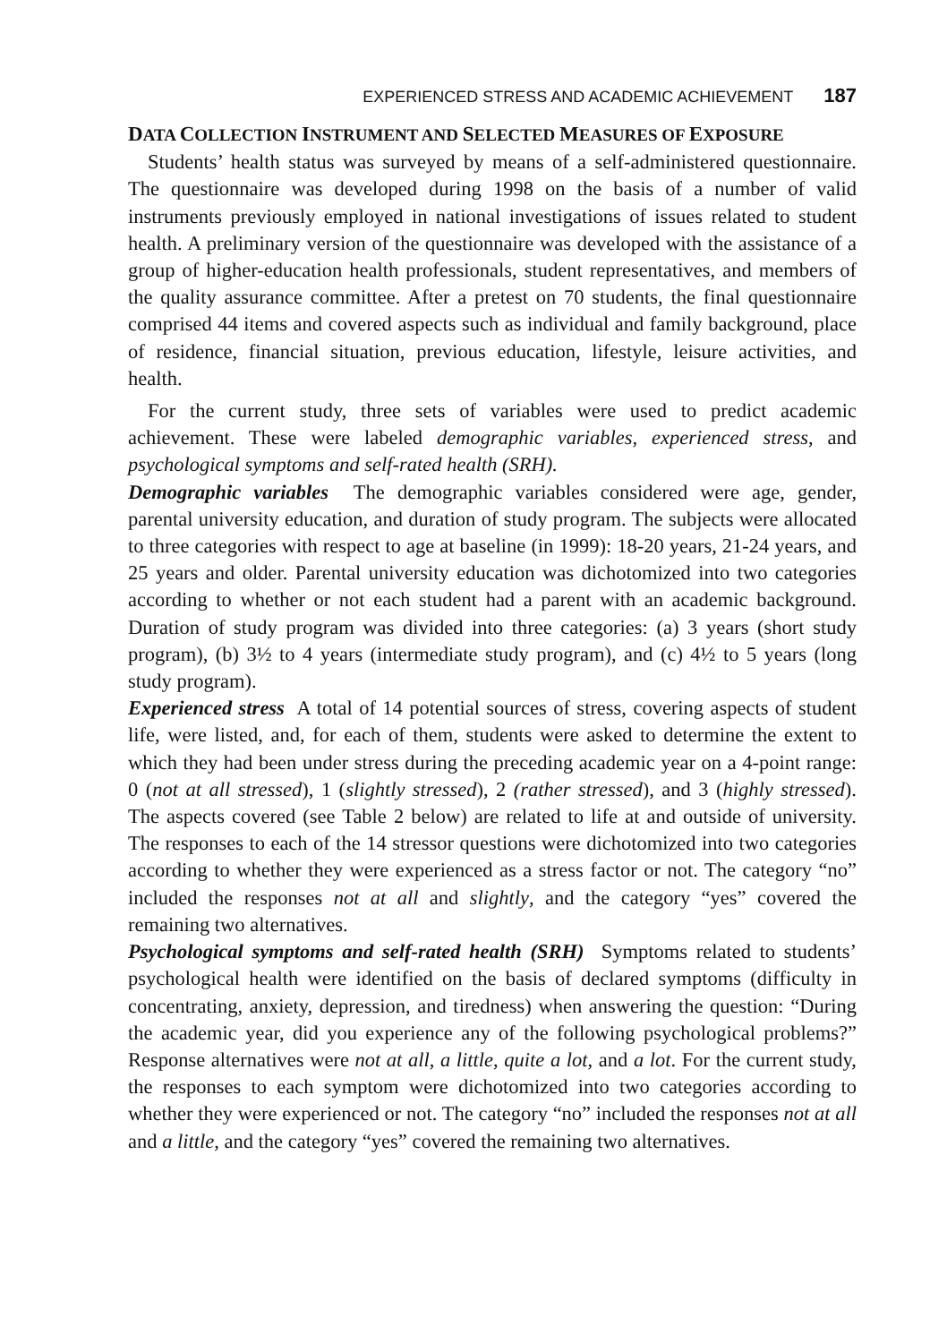EXPERIENCED STRESS AND ACADEMIC ACHIEVEMENT 187
DATA COLLECTION INSTRUMENT AND SELECTED MEASURES OF EXPOSURE
Students’ health status was surveyed by means of a self-administered questionnaire. The questionnaire was developed during 1998 on the basis of a number of valid instruments previously employed in national investigations of issues related to student health. A preliminary version of the questionnaire was developed with the assistance of a group of higher-education health professionals, student representatives, and members of the quality assurance committee. After a pretest on 70 students, the final questionnaire comprised 44 items and covered aspects such as individual and family background, place of residence, financial situation, previous education, lifestyle, leisure activities, and health.
For the current study, three sets of variables were used to predict academic achievement. These were labeled demographic variables, experienced stress, and psychological symptoms and self-rated health (SRH).
Demographic variables The demographic variables considered were age, gender, parental university education, and duration of study program. The subjects were allocated to three categories with respect to age at baseline (in 1999): 18-20 years, 21-24 years, and 25 years and older. Parental university education was dichotomized into two categories according to whether or not each student had a parent with an academic background. Duration of study program was divided into three categories: (a) 3 years (short study program), (b) 3½ to 4 years (intermediate study program), and (c) 4½ to 5 years (long study program).
Experienced stress A total of 14 potential sources of stress, covering aspects of student life, were listed, and, for each of them, students were asked to determine the extent to which they had been under stress during the preceding academic year on a 4-point range: 0 (not at all stressed), 1 (slightly stressed), 2 (rather stressed), and 3 (highly stressed). The aspects covered (see Table 2 below) are related to life at and outside of university. The responses to each of the 14 stressor questions were dichotomized into two categories according to whether they were experienced as a stress factor or not. The category “no” included the responses not at all and slightly, and the category “yes” covered the remaining two alternatives.
Psychological symptoms and self-rated health (SRH) Symptoms related to students’ psychological health were identified on the basis of declared symptoms (difficulty in concentrating, anxiety, depression, and tiredness) when answering the question: “During the academic year, did you experience any of the following psychological problems?” Response alternatives were not at all, a little, quite a lot, and a lot. For the current study, the responses to each symptom were dichotomized into two categories according to whether they were experienced or not. The category “no” included the responses not at all and a little, and the category “yes” covered the remaining two alternatives.